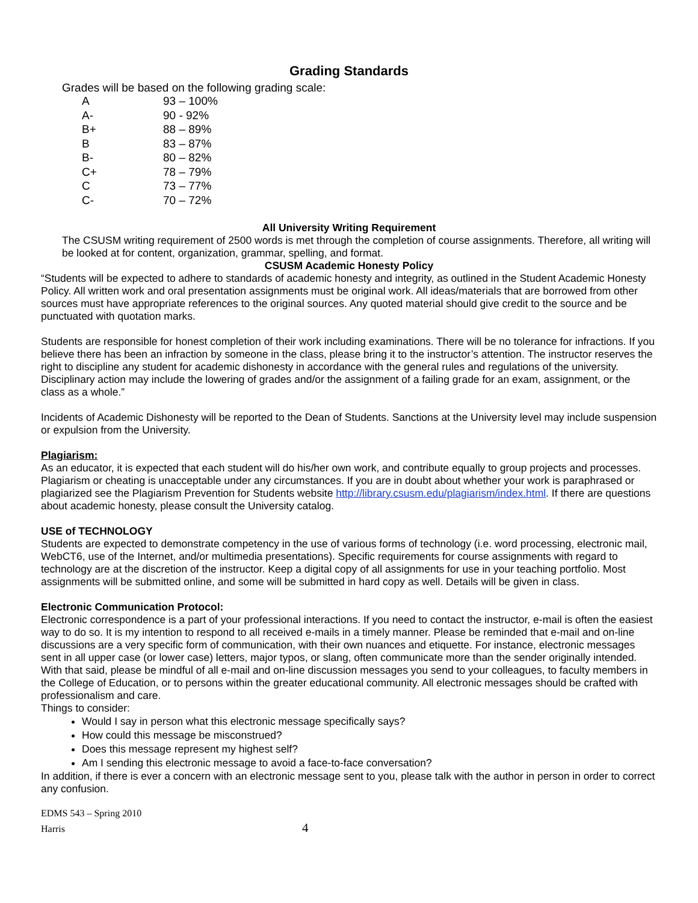Grading Standards
Grades will be based on the following grading scale:
| A | 93 – 100% |
| A- | 90 - 92% |
| B+ | 88 – 89% |
| B | 83 – 87% |
| B- | 80 – 82% |
| C+ | 78 – 79% |
| C | 73 – 77% |
| C- | 70 – 72% |
All University Writing Requirement
The CSUSM writing requirement of 2500 words is met through the completion of course assignments. Therefore, all writing will be looked at for content, organization, grammar, spelling, and format.
CSUSM Academic Honesty Policy
“Students will be expected to adhere to standards of academic honesty and integrity, as outlined in the Student Academic Honesty Policy. All written work and oral presentation assignments must be original work. All ideas/materials that are borrowed from other sources must have appropriate references to the original sources. Any quoted material should give credit to the source and be punctuated with quotation marks.
Students are responsible for honest completion of their work including examinations. There will be no tolerance for infractions. If you believe there has been an infraction by someone in the class, please bring it to the instructor’s attention. The instructor reserves the right to discipline any student for academic dishonesty in accordance with the general rules and regulations of the university. Disciplinary action may include the lowering of grades and/or the assignment of a failing grade for an exam, assignment, or the class as a whole.”
Incidents of Academic Dishonesty will be reported to the Dean of Students. Sanctions at the University level may include suspension or expulsion from the University.
Plagiarism:
As an educator, it is expected that each student will do his/her own work, and contribute equally to group projects and processes. Plagiarism or cheating is unacceptable under any circumstances. If you are in doubt about whether your work is paraphrased or plagiarized see the Plagiarism Prevention for Students website http://library.csusm.edu/plagiarism/index.html. If there are questions about academic honesty, please consult the University catalog.
USE of TECHNOLOGY
Students are expected to demonstrate competency in the use of various forms of technology (i.e. word processing, electronic mail, WebCT6, use of the Internet, and/or multimedia presentations). Specific requirements for course assignments with regard to technology are at the discretion of the instructor. Keep a digital copy of all assignments for use in your teaching portfolio. Most assignments will be submitted online, and some will be submitted in hard copy as well. Details will be given in class.
Electronic Communication Protocol:
Electronic correspondence is a part of your professional interactions. If you need to contact the instructor, e-mail is often the easiest way to do so. It is my intention to respond to all received e-mails in a timely manner. Please be reminded that e-mail and on-line discussions are a very specific form of communication, with their own nuances and etiquette. For instance, electronic messages sent in all upper case (or lower case) letters, major typos, or slang, often communicate more than the sender originally intended. With that said, please be mindful of all e-mail and on-line discussion messages you send to your colleagues, to faculty members in the College of Education, or to persons within the greater educational community. All electronic messages should be crafted with professionalism and care.
Things to consider:
Would I say in person what this electronic message specifically says?
How could this message be misconstrued?
Does this message represent my highest self?
Am I sending this electronic message to avoid a face-to-face conversation?
In addition, if there is ever a concern with an electronic message sent to you, please talk with the author in person in order to correct any confusion.
EDMS 543 – Spring 2010
Harris 4